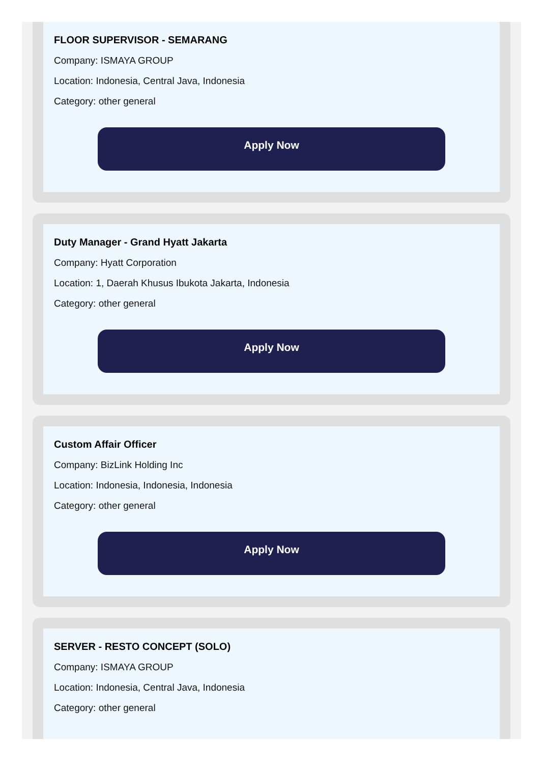FLOOR SUPERVISOR - SEMARANG
Company: ISMAYA GROUP
Location: Indonesia, Central Java, Indonesia
Category: other general
Apply Now
Duty Manager - Grand Hyatt Jakarta
Company: Hyatt Corporation
Location: 1, Daerah Khusus Ibukota Jakarta, Indonesia
Category: other general
Apply Now
Custom Affair Officer
Company: BizLink Holding Inc
Location: Indonesia, Indonesia, Indonesia
Category: other general
Apply Now
SERVER - RESTO CONCEPT (SOLO)
Company: ISMAYA GROUP
Location: Indonesia, Central Java, Indonesia
Category: other general